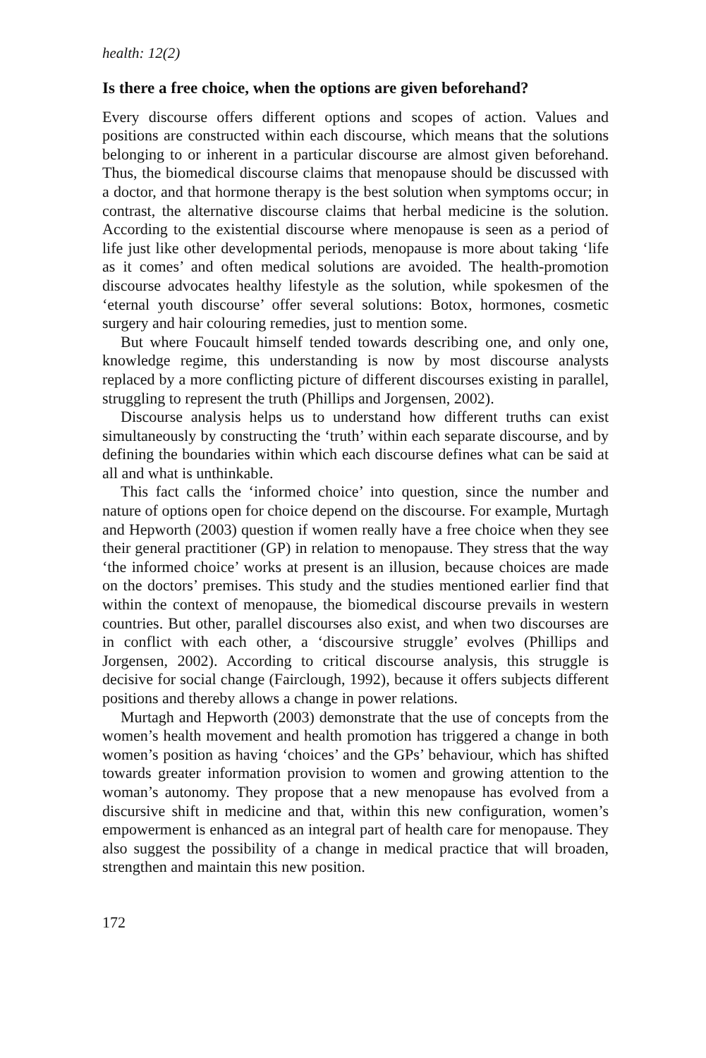health: 12(2)
Is there a free choice, when the options are given beforehand?
Every discourse offers different options and scopes of action. Values and positions are constructed within each discourse, which means that the solutions belonging to or inherent in a particular discourse are almost given beforehand. Thus, the biomedical discourse claims that menopause should be discussed with a doctor, and that hormone therapy is the best solution when symptoms occur; in contrast, the alternative discourse claims that herbal medicine is the solution. According to the existential discourse where menopause is seen as a period of life just like other developmental periods, menopause is more about taking ‘life as it comes’ and often medical solutions are avoided. The health-promotion discourse advocates healthy lifestyle as the solution, while spokesmen of the ‘eternal youth discourse’ offer several solutions: Botox, hormones, cosmetic surgery and hair colouring remedies, just to mention some.
But where Foucault himself tended towards describing one, and only one, knowledge regime, this understanding is now by most discourse analysts replaced by a more conflicting picture of different discourses existing in parallel, struggling to represent the truth (Phillips and Jorgensen, 2002).
Discourse analysis helps us to understand how different truths can exist simultaneously by constructing the ‘truth’ within each separate discourse, and by defining the boundaries within which each discourse defines what can be said at all and what is unthinkable.
This fact calls the ‘informed choice’ into question, since the number and nature of options open for choice depend on the discourse. For example, Murtagh and Hepworth (2003) question if women really have a free choice when they see their general practitioner (GP) in relation to menopause. They stress that the way ‘the informed choice’ works at present is an illusion, because choices are made on the doctors’ premises. This study and the studies mentioned earlier find that within the context of menopause, the biomedical discourse prevails in western countries. But other, parallel discourses also exist, and when two discourses are in conflict with each other, a ‘discoursive struggle’ evolves (Phillips and Jorgensen, 2002). According to critical discourse analysis, this struggle is decisive for social change (Fairclough, 1992), because it offers subjects different positions and thereby allows a change in power relations.
Murtagh and Hepworth (2003) demonstrate that the use of concepts from the women’s health movement and health promotion has triggered a change in both women’s position as having ‘choices’ and the GPs’ behaviour, which has shifted towards greater information provision to women and growing attention to the woman’s autonomy. They propose that a new menopause has evolved from a discursive shift in medicine and that, within this new configuration, women’s empowerment is enhanced as an integral part of health care for menopause. They also suggest the possibility of a change in medical practice that will broaden, strengthen and maintain this new position.
172